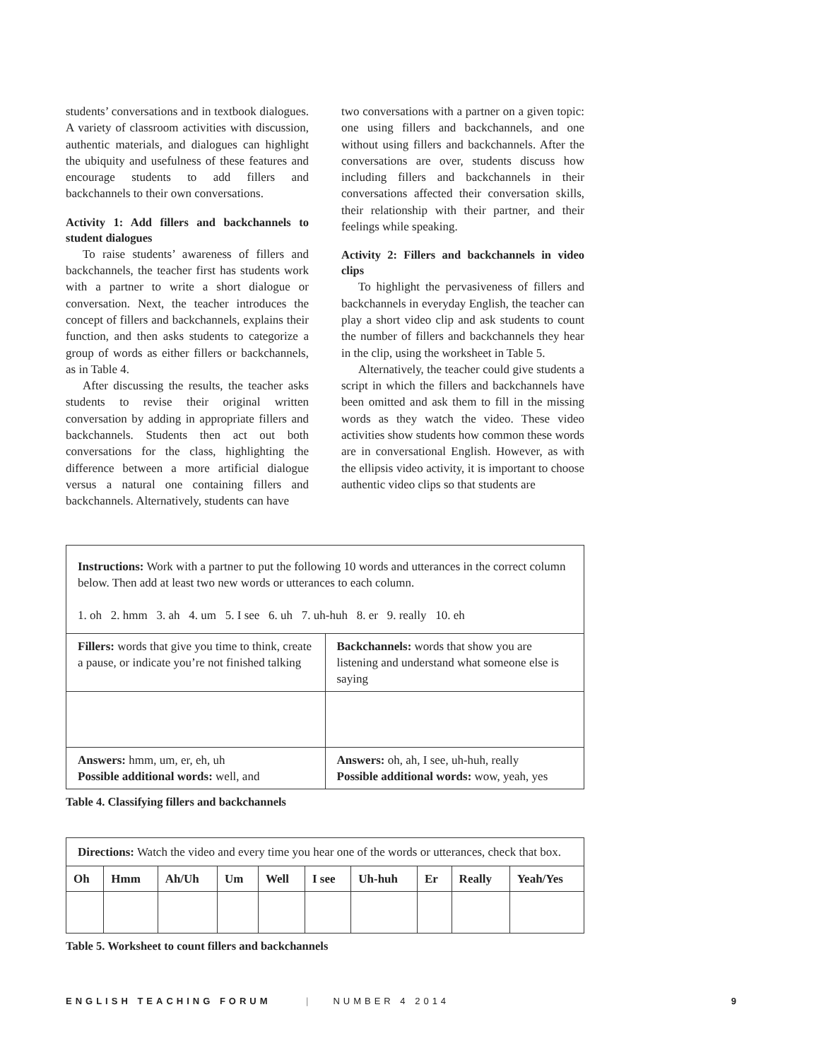students’ conversations and in textbook dialogues. A variety of classroom activities with discussion, authentic materials, and dialogues can highlight the ubiquity and usefulness of these features and encourage students to add fillers and backchannels to their own conversations.
Activity 1: Add fillers and backchannels to student dialogues
To raise students’ awareness of fillers and backchannels, the teacher first has students work with a partner to write a short dialogue or conversation. Next, the teacher introduces the concept of fillers and backchannels, explains their function, and then asks students to categorize a group of words as either fillers or backchannels, as in Table 4.
After discussing the results, the teacher asks students to revise their original written conversation by adding in appropriate fillers and backchannels. Students then act out both conversations for the class, highlighting the difference between a more artificial dialogue versus a natural one containing fillers and backchannels. Alternatively, students can have
two conversations with a partner on a given topic: one using fillers and backchannels, and one without using fillers and backchannels. After the conversations are over, students discuss how including fillers and backchannels in their conversations affected their conversation skills, their relationship with their partner, and their feelings while speaking.
Activity 2: Fillers and backchannels in video clips
To highlight the pervasiveness of fillers and backchannels in everyday English, the teacher can play a short video clip and ask students to count the number of fillers and backchannels they hear in the clip, using the worksheet in Table 5.
Alternatively, the teacher could give students a script in which the fillers and backchannels have been omitted and ask them to fill in the missing words as they watch the video. These video activities show students how common these words are in conversational English. However, as with the ellipsis video activity, it is important to choose authentic video clips so that students are
| Instructions: Work with a partner to put the following 10 words and utterances in the correct column below. Then add at least two new words or utterances to each column. 1. oh 2. hmm 3. ah 4. um 5. I see 6. uh 7. uh-huh 8. er 9. really 10. eh | |
| Fillers: words that give you time to think, create a pause, or indicate you’re not finished talking | Backchannels: words that show you are listening and understand what someone else is saying |
| Answers: hmm, um, er, eh, uh Possible additional words: well, and | Answers: oh, ah, I see, uh-huh, really Possible additional words: wow, yeah, yes |
Table 4. Classifying fillers and backchannels
| Directions: Watch the video and every time you hear one of the words or utterances, check that box. | | | | | | | | | |
| Oh | Hmm | Ah/Uh | Um | Well | I see | Uh-huh | Er | Really | Yeah/Yes |
Table 5. Worksheet to count fillers and backchannels
ENGLISH TEACHING FORUM | NUMBER 4 2014 9